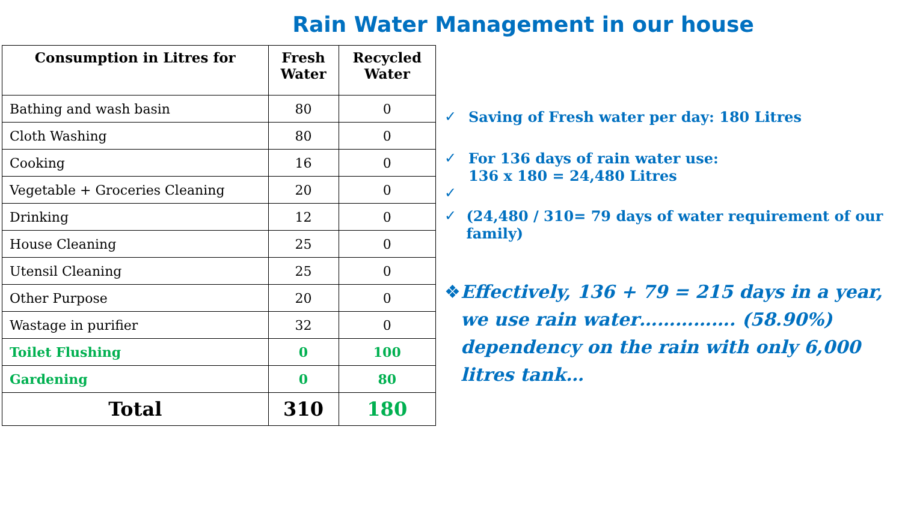Rain Water Management in our house
| Consumption in Litres for | Fresh Water | Recycled Water |
| --- | --- | --- |
| Bathing and wash basin | 80 | 0 |
| Cloth Washing | 80 | 0 |
| Cooking | 16 | 0 |
| Vegetable + Groceries Cleaning | 20 | 0 |
| Drinking | 12 | 0 |
| House Cleaning | 25 | 0 |
| Utensil Cleaning | 25 | 0 |
| Other Purpose | 20 | 0 |
| Wastage in purifier | 32 | 0 |
| Toilet Flushing | 0 | 100 |
| Gardening | 0 | 80 |
| Total | 310 | 180 |
✓ Saving of Fresh water per day: 180 Litres
✓ For 136 days of rain water use:
136 x 180 = 24,480 Litres
✓
✓ (24,480 / 310= 79 days of water requirement of our family)
❖ Effectively, 136 + 79 = 215 days in a year, we use rain water……………. (58.90%) dependency on the rain with only 6,000 litres tank…